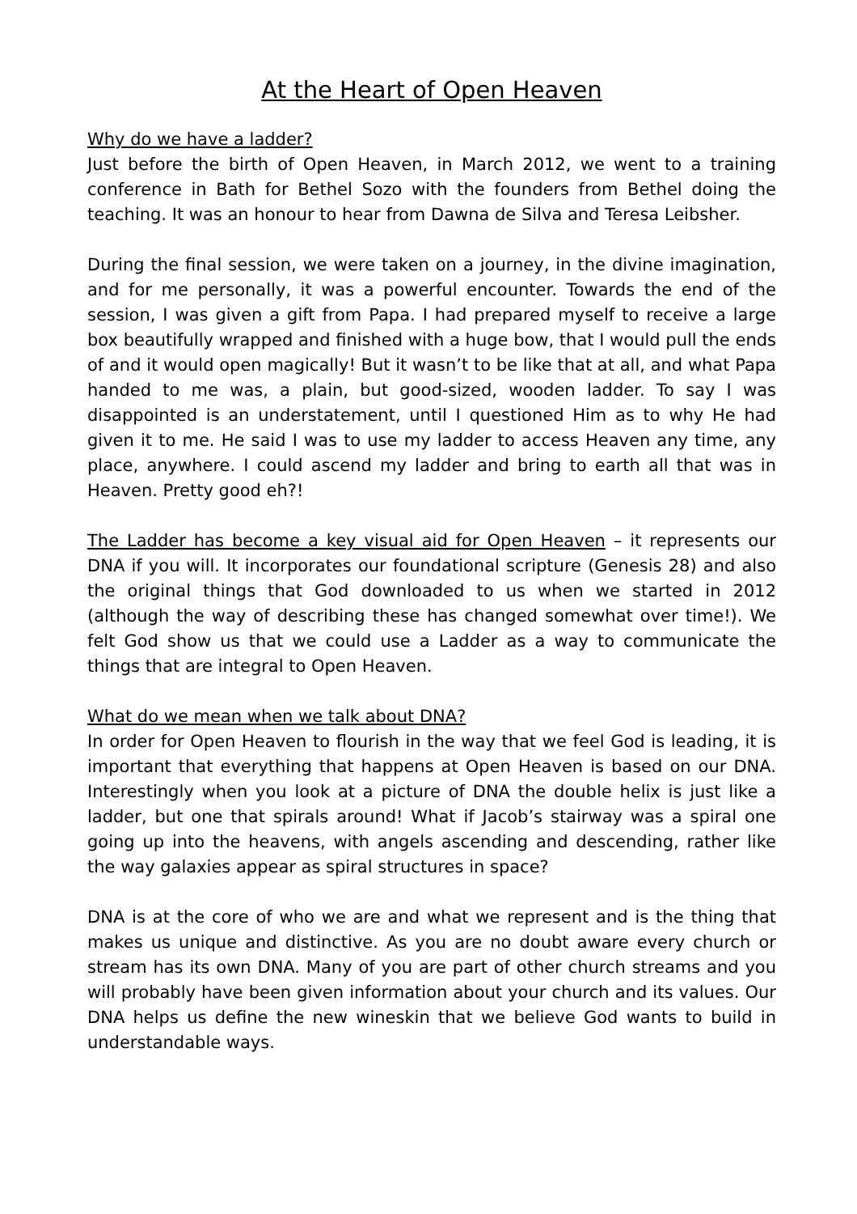At the Heart of Open Heaven
Why do we have a ladder?
Just before the birth of Open Heaven, in March 2012, we went to a training conference in Bath for Bethel Sozo with the founders from Bethel doing the teaching. It was an honour to hear from Dawna de Silva and Teresa Leibsher.
During the final session, we were taken on a journey, in the divine imagination, and for me personally, it was a powerful encounter. Towards the end of the session, I was given a gift from Papa. I had prepared myself to receive a large box beautifully wrapped and finished with a huge bow, that I would pull the ends of and it would open magically! But it wasn’t to be like that at all, and what Papa handed to me was, a plain, but good-sized, wooden ladder. To say I was disappointed is an understatement, until I questioned Him as to why He had given it to me. He said I was to use my ladder to access Heaven any time, any place, anywhere. I could ascend my ladder and bring to earth all that was in Heaven. Pretty good eh?!
The Ladder has become a key visual aid for Open Heaven – it represents our DNA if you will. It incorporates our foundational scripture (Genesis 28) and also the original things that God downloaded to us when we started in 2012 (although the way of describing these has changed somewhat over time!). We felt God show us that we could use a Ladder as a way to communicate the things that are integral to Open Heaven.
What do we mean when we talk about DNA?
In order for Open Heaven to flourish in the way that we feel God is leading, it is important that everything that happens at Open Heaven is based on our DNA. Interestingly when you look at a picture of DNA the double helix is just like a ladder, but one that spirals around! What if Jacob’s stairway was a spiral one going up into the heavens, with angels ascending and descending, rather like the way galaxies appear as spiral structures in space?
DNA is at the core of who we are and what we represent and is the thing that makes us unique and distinctive. As you are no doubt aware every church or stream has its own DNA. Many of you are part of other church streams and you will probably have been given information about your church and its values. Our DNA helps us define the new wineskin that we believe God wants to build in understandable ways.